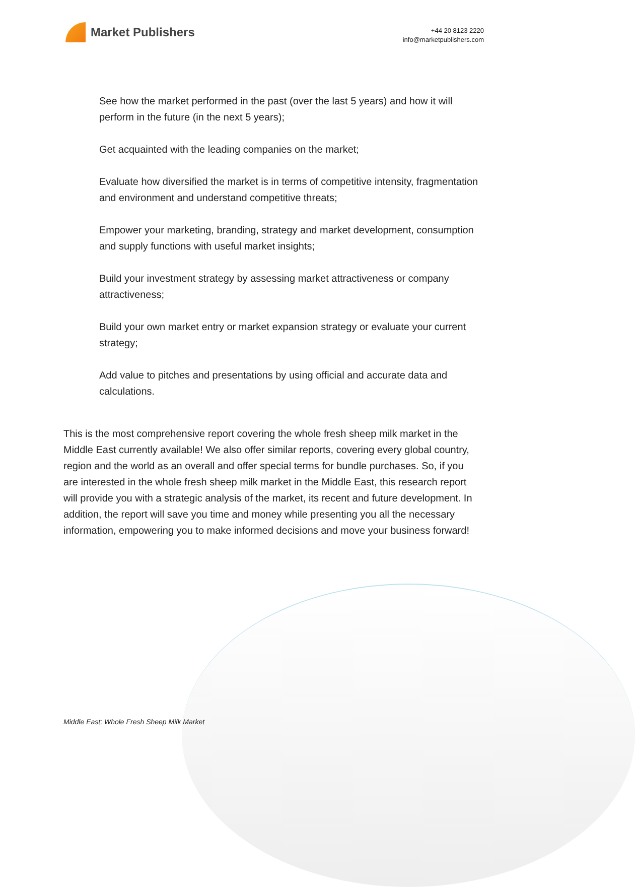Market Publishers
+44 20 8123 2220
info@marketpublishers.com
See how the market performed in the past (over the last 5 years) and how it will perform in the future (in the next 5 years);
Get acquainted with the leading companies on the market;
Evaluate how diversified the market is in terms of competitive intensity, fragmentation and environment and understand competitive threats;
Empower your marketing, branding, strategy and market development, consumption and supply functions with useful market insights;
Build your investment strategy by assessing market attractiveness or company attractiveness;
Build your own market entry or market expansion strategy or evaluate your current strategy;
Add value to pitches and presentations by using official and accurate data and calculations.
This is the most comprehensive report covering the whole fresh sheep milk market in the Middle East currently available! We also offer similar reports, covering every global country, region and the world as an overall and offer special terms for bundle purchases. So, if you are interested in the whole fresh sheep milk market in the Middle East, this research report will provide you with a strategic analysis of the market, its recent and future development. In addition, the report will save you time and money while presenting you all the necessary information, empowering you to make informed decisions and move your business forward!
Middle East: Whole Fresh Sheep Milk Market